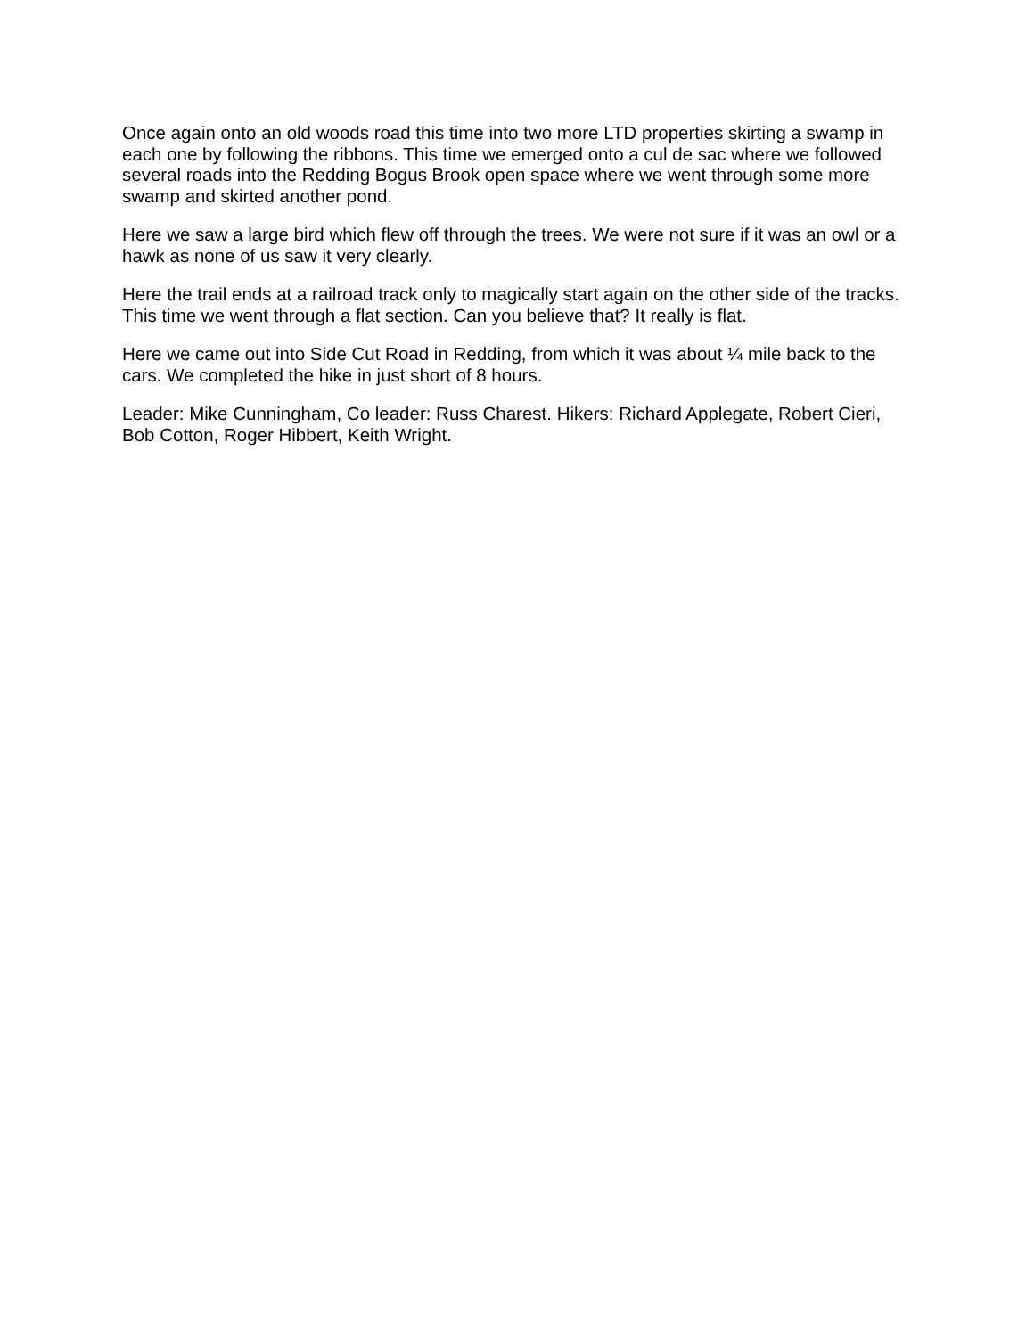Once again onto an old woods road this time into two more LTD properties skirting a swamp in each one by following the ribbons. This time we emerged onto a cul de sac where we followed several roads into the Redding Bogus Brook open space where we went through some more swamp and skirted another pond.
Here we saw a large bird which flew off through the trees. We were not sure if it was an owl or a hawk as none of us saw it very clearly.
Here the trail ends at a railroad track only to magically start again on the other side of the tracks. This time we went through a flat section. Can you believe that? It really is flat.
Here we came out into Side Cut Road in Redding, from which it was about ¼ mile back to the cars. We completed the hike in just short of 8 hours.
Leader: Mike Cunningham, Co leader: Russ Charest. Hikers: Richard Applegate, Robert Cieri, Bob Cotton, Roger Hibbert, Keith Wright.